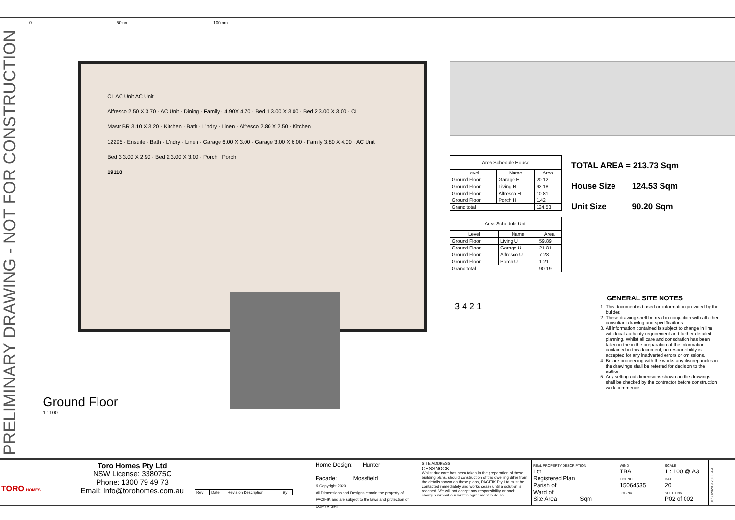0 50mm 100mm
PRELIMINARY DRAWING - NOT FOR CONSTRUCTION
CL AC Unit AC Unit
Alfresco 2.50 X 3.70 · AC Unit · Dining · Family · 4.90X 4.70 · Bed 1 3.00 X 3.00 · Bed 2 3.00 X 3.00 · CL
Mastr BR 3.10 X 3.20 · Kitchen · Bath · L'ndry · Linen · Alfresco 2.80 X 2.50 · Kitchen
12295 · Ensuite · Bath · L'ndry · Linen · Garage 6.00 X 3.00 · Garage 3.00 X 6.00 · Family 3.80 X 4.00 · AC Unit
Bed 3 3.00 X 2.90 · Bed 2 3.00 X 3.00 · Porch · Porch
19110
Ground Floor
1 : 100
| Area Schedule House | | |
| Level | Name | Area |
| Ground Floor | Garage H | 20.12 |
| Ground Floor | Living H | 92.18 |
| Ground Floor | Alfresco H | 10.81 |
| Ground Floor | Porch H | 1.42 |
| Grand total | | 124.53 |
| Area Schedule Unit | | |
| Level | Name | Area |
| Ground Floor | Living U | 59.89 |
| Ground Floor | Garage U | 21.81 |
| Ground Floor | Alfresco U | 7.28 |
| Ground Floor | Porch U | 1.21 |
| Grand total | | 90.19 |
TOTAL AREA = 213.73 Sqm
House Size 124.53 Sqm
Unit Size 90.20 Sqm
3 4 2 1
GENERAL SITE NOTES
1. This document is based on information provided by the builder.
2. These drawing shell be read in conjuction with all other consultant drawing and specifications.
3. All information contained is subject to change in line with local authority requirement and further detailed planning. Whilst all care and consdration has been taken in the in the preparation of the information contained in this document, no responsibility is accepted for any inadverted errors or omissions.
4. Before proceeding with the works any discrepancles in the drawings shall be referred for decision to the author.
5. Any setting out dimensions shown on the drawings shall be checked by the contractor before construction work commence.
TORO HOMES
Toro Homes Pty Ltd
NSW License: 338075C
Phone: 1300 79 49 73
Email: Info@torohomes.com.au
| Rev | Date | Revision Description | By |
Home Design: Hunter
Facade: Mossfield
© Copyright 2020
All Dimensions and Designs remain the property of PACIFIK and are subject to the laws and protection of COPYRIGHT
SITE ADDRESS
CESSNOCK
Whilst due care has been taken in the preparation of these building plans, should construction of this dwelling differ from the details shown on these plans, PACIFIK Pty Ltd must be contacted immediately and works cease until a solution is reached. We will not accept any responsibility or back charges without our written agreement to do so.
REAL PROPERTY DESCRIPTION
Lot
Registered Plan
Parish of
Ward of
Site Area Sqm
WIND
TBA
LICENCE
15064535
JOB No.
SCALE
1 : 100 @ A3
DATE
20
SHEET No.
P02 of 002
31/08/2020 9:28:00 AM